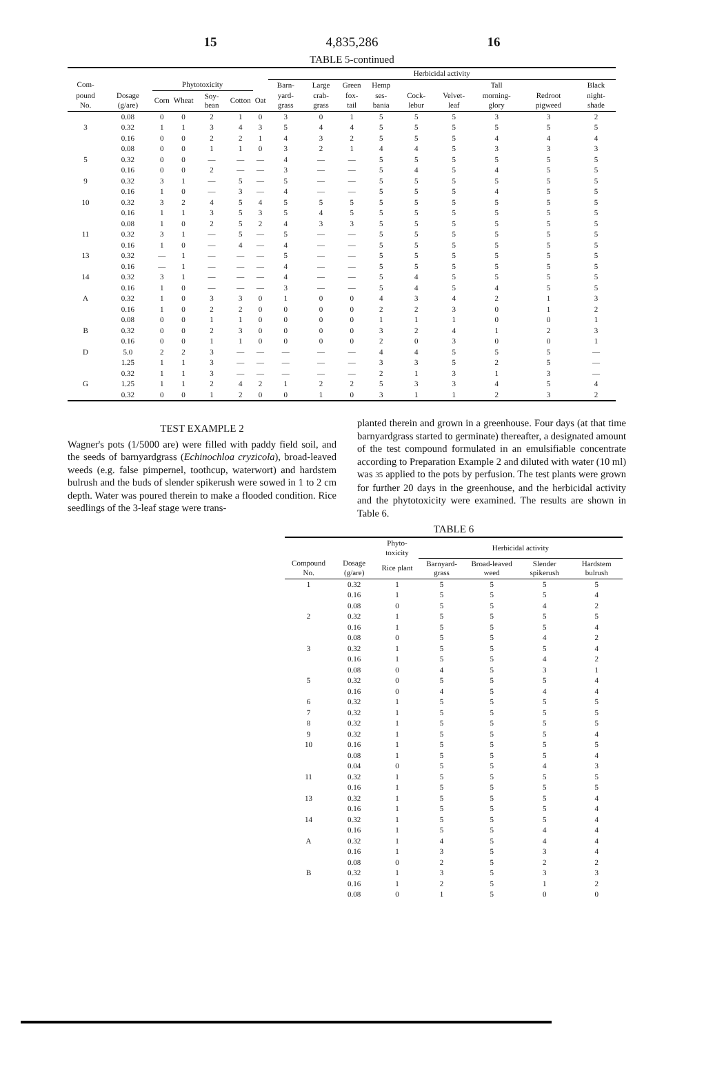15 4,835,286 16
TABLE 5-continued
| | | | | | | | Herbicidal activity | | | | | | | | |
| --- | --- | --- | --- | --- | --- | --- | --- | --- | --- | --- | --- | --- | --- | --- | --- |
| Com- | | Phytotoxicity | | | | | Barn- | Large | Green | Hemp | | | Tall | | Black |
| pound No. | Dosage (g/are) | Corn | Wheat | Soy-bean | Cotton | Oat | yard-grass | crab-grass | fox-tail | ses-bania | Cock-lebur | Velvet-leaf | morning-glory | Redroot pigweed | night-shade |
| | 0.08 | 0 | 0 | 2 | 1 | 0 | 3 | 0 | 1 | 5 | 5 | 5 | 3 | 3 | 2 |
| 3 | 0.32 | 1 | 1 | 3 | 4 | 3 | 5 | 4 | 4 | 5 | 5 | 5 | 5 | 5 | 5 |
| | 0.16 | 0 | 0 | 2 | 2 | 1 | 4 | 3 | 2 | 5 | 5 | 5 | 4 | 4 | 4 |
| | 0.08 | 0 | 0 | 1 | 1 | 0 | 3 | 2 | 1 | 4 | 4 | 5 | 3 | 3 | 3 |
| 5 | 0.32 | 0 | 0 | — | — | — | 4 | — | — | 5 | 5 | 5 | 5 | 5 | 5 |
| | 0.16 | 0 | 0 | 2 | — | — | 3 | — | — | 5 | 4 | 5 | 4 | 5 | 5 |
| 9 | 0.32 | 3 | 1 | — | 5 | — | 5 | — | — | 5 | 5 | 5 | 5 | 5 | 5 |
| | 0.16 | 1 | 0 | — | 3 | — | 4 | — | — | 5 | 5 | 5 | 4 | 5 | 5 |
| 10 | 0.32 | 3 | 2 | 4 | 5 | 4 | 5 | 5 | 5 | 5 | 5 | 5 | 5 | 5 | 5 |
| | 0.16 | 1 | 1 | 3 | 5 | 3 | 5 | 4 | 5 | 5 | 5 | 5 | 5 | 5 | 5 |
| | 0.08 | 1 | 0 | 2 | 5 | 2 | 4 | 3 | 3 | 5 | 5 | 5 | 5 | 5 | 5 |
| 11 | 0.32 | 3 | 1 | — | 5 | — | 5 | — | — | 5 | 5 | 5 | 5 | 5 | 5 |
| | 0.16 | 1 | 0 | — | 4 | — | 4 | — | — | 5 | 5 | 5 | 5 | 5 | 5 |
| 13 | 0.32 | — | 1 | — | — | — | 5 | — | — | 5 | 5 | 5 | 5 | 5 | 5 |
| | 0.16 | — | 1 | — | — | — | 4 | — | — | 5 | 5 | 5 | 5 | 5 | 5 |
| 14 | 0.32 | 3 | 1 | — | — | — | 4 | — | — | 5 | 4 | 5 | 5 | 5 | 5 |
| | 0.16 | 1 | 0 | — | — | — | 3 | — | — | 5 | 4 | 5 | 4 | 5 | 5 |
| A | 0.32 | 1 | 0 | 3 | 3 | 0 | 1 | 0 | 0 | 4 | 3 | 4 | 2 | 1 | 3 |
| | 0.16 | 1 | 0 | 2 | 2 | 0 | 0 | 0 | 0 | 2 | 2 | 3 | 0 | 1 | 2 |
| | 0.08 | 0 | 0 | 1 | 1 | 0 | 0 | 0 | 0 | 1 | 1 | 1 | 0 | 0 | 1 |
| B | 0.32 | 0 | 0 | 2 | 3 | 0 | 0 | 0 | 0 | 3 | 2 | 4 | 1 | 2 | 3 |
| | 0.16 | 0 | 0 | 1 | 1 | 0 | 0 | 0 | 0 | 2 | 0 | 3 | 0 | 0 | 1 |
| D | 5.0 | 2 | 2 | 3 | — | — | — | — | — | 4 | 4 | 5 | 5 | 5 | — |
| | 1.25 | 1 | 1 | 3 | — | — | — | — | — | 3 | 3 | 5 | 2 | 5 | — |
| | 0.32 | 1 | 1 | 3 | — | — | — | — | — | 2 | 1 | 3 | 1 | 3 | — |
| G | 1.25 | 1 | 1 | 2 | 4 | 2 | 1 | 2 | 2 | 5 | 3 | 3 | 4 | 5 | 4 |
| | 0.32 | 0 | 0 | 1 | 2 | 0 | 0 | 1 | 0 | 3 | 1 | 1 | 2 | 3 | 2 |
TEST EXAMPLE 2
Wagner's pots (1/5000 are) were filled with paddy field soil, and the seeds of barnyardgrass (Echinochloa cryzicola), broad-leaved weeds (e.g. false pimpernel, toothcup, waterwort) and hardstem bulrush and the buds of slender spikerush were sowed in 1 to 2 cm depth. Water was poured therein to make a flooded condition. Rice seedlings of the 3-leaf stage were trans-
planted therein and grown in a greenhouse. Four days (at that time barnyardgrass started to germinate) thereafter, a designated amount of the test compound formulated in an emulsifiable concentrate according to Preparation Example 2 and diluted with water (10 ml) was 35 applied to the pots by perfusion. The test plants were grown for further 20 days in the greenhouse, and the herbicidal activity and the phytotoxicity were examined. The results are shown in Table 6.
TABLE 6
| | | Phyto-toxicity | Herbicidal activity | | | |
| --- | --- | --- | --- | --- | --- | --- |
| Compound No. | Dosage (g/are) | Rice plant | Barnyard-grass | Broad-leaved weed | Slender spikerush | Hardstem bulrush |
| 1 | 0.32 | 1 | 5 | 5 | 5 | 5 |
| | 0.16 | 1 | 5 | 5 | 5 | 4 |
| | 0.08 | 0 | 5 | 5 | 4 | 2 |
| 2 | 0.32 | 1 | 5 | 5 | 5 | 5 |
| | 0.16 | 1 | 5 | 5 | 5 | 4 |
| | 0.08 | 0 | 5 | 5 | 4 | 2 |
| 3 | 0.32 | 1 | 5 | 5 | 5 | 4 |
| | 0.16 | 1 | 5 | 5 | 4 | 2 |
| | 0.08 | 0 | 4 | 5 | 3 | 1 |
| 5 | 0.32 | 0 | 5 | 5 | 5 | 4 |
| | 0.16 | 0 | 4 | 5 | 4 | 4 |
| 6 | 0.32 | 1 | 5 | 5 | 5 | 5 |
| 7 | 0.32 | 1 | 5 | 5 | 5 | 5 |
| 8 | 0.32 | 1 | 5 | 5 | 5 | 5 |
| 9 | 0.32 | 1 | 5 | 5 | 5 | 4 |
| 10 | 0.16 | 1 | 5 | 5 | 5 | 5 |
| | 0.08 | 1 | 5 | 5 | 5 | 4 |
| | 0.04 | 0 | 5 | 5 | 4 | 3 |
| 11 | 0.32 | 1 | 5 | 5 | 5 | 5 |
| | 0.16 | 1 | 5 | 5 | 5 | 5 |
| 13 | 0.32 | 1 | 5 | 5 | 5 | 4 |
| | 0.16 | 1 | 5 | 5 | 5 | 4 |
| 14 | 0.32 | 1 | 5 | 5 | 5 | 4 |
| | 0.16 | 1 | 5 | 5 | 4 | 4 |
| A | 0.32 | 1 | 4 | 5 | 4 | 4 |
| | 0.16 | 1 | 3 | 5 | 3 | 4 |
| | 0.08 | 0 | 2 | 5 | 2 | 2 |
| B | 0.32 | 1 | 3 | 5 | 3 | 3 |
| | 0.16 | 1 | 2 | 5 | 1 | 2 |
| | 0.08 | 0 | 1 | 5 | 0 | 0 |